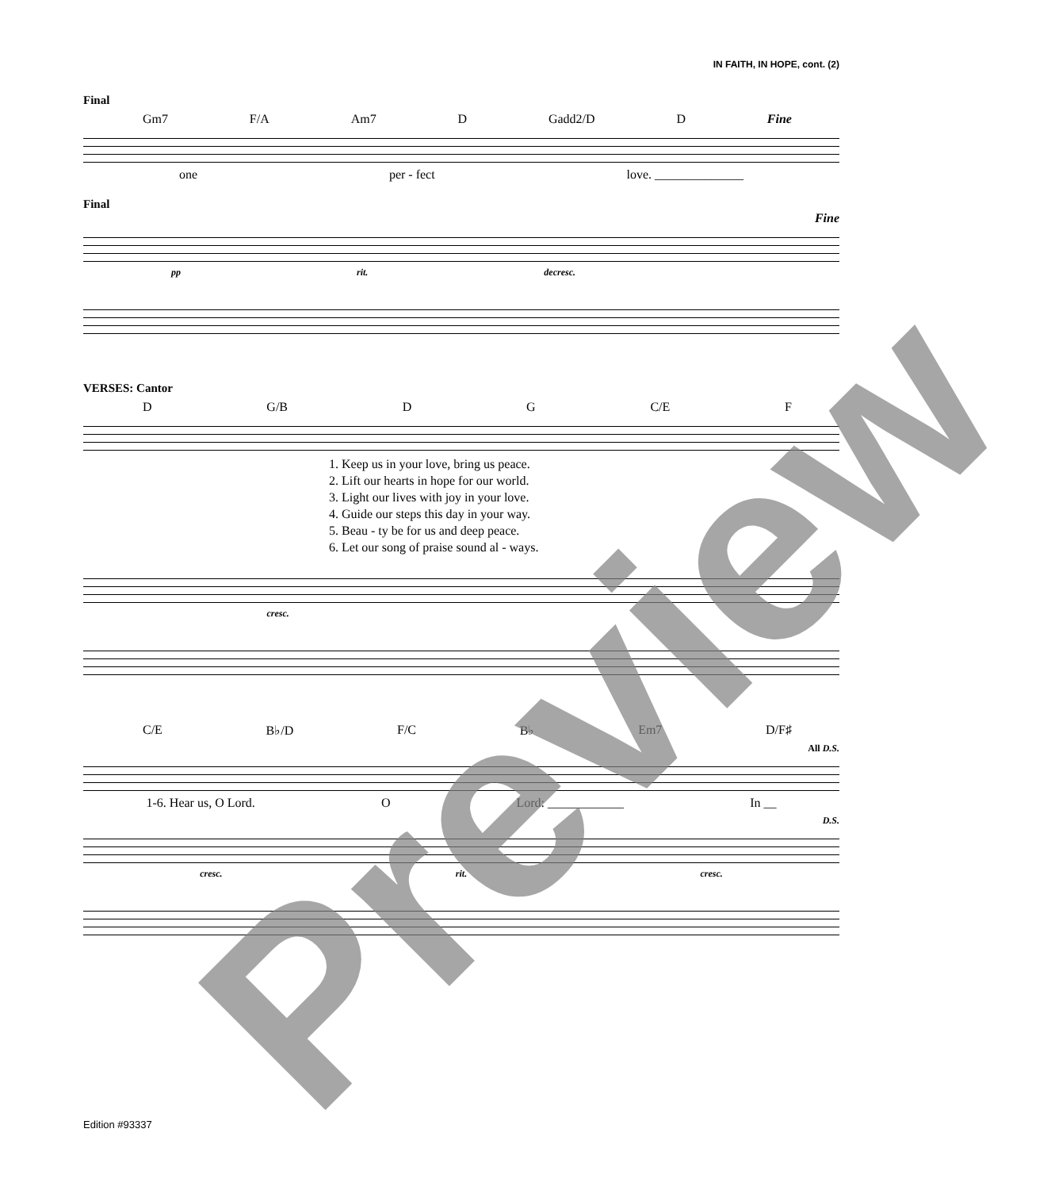IN FAITH, IN HOPE, cont. (2)
Final
Gm7 F/A Am7 D Gadd2/D D Fine
one per - fect love. ______________
Final
Fine
pp rit. decresc.
VERSES: Cantor
D G/B D G C/E F
1. Keep us in your love, bring us peace.
2. Lift our hearts in hope for our world.
3. Light our lives with joy in your love.
4. Guide our steps this day in your way.
5. Beau - ty be for us and deep peace.
6. Let our song of praise sound al - ways.
cresc.
C/E B♭/D F/C B♭ Em7 D/F♯
All D.S.
1-6. Hear us, O Lord. O Lord: ____________ In __
D.S.
cresc. rit. cresc.
Edition #93337 Preview